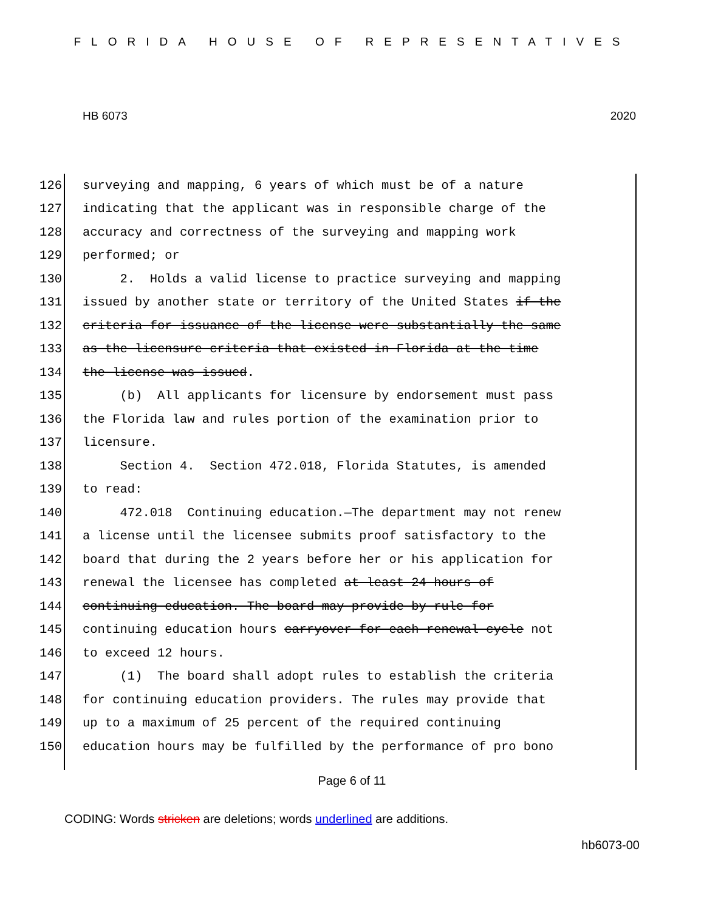FLORIDA HOUSE OF REPRESENTATIVES
HB 6073 2020
126 surveying and mapping, 6 years of which must be of a nature
127 indicating that the applicant was in responsible charge of the
128 accuracy and correctness of the surveying and mapping work
129 performed; or
130 2. Holds a valid license to practice surveying and mapping
131 issued by another state or territory of the United States if the
132 criteria for issuance of the license were substantially the same
133 as the licensure criteria that existed in Florida at the time
134 the license was issued.
135 (b) All applicants for licensure by endorsement must pass
136 the Florida law and rules portion of the examination prior to
137 licensure.
138 Section 4. Section 472.018, Florida Statutes, is amended
139 to read:
140 472.018 Continuing education.—The department may not renew
141 a license until the licensee submits proof satisfactory to the
142 board that during the 2 years before her or his application for
143 renewal the licensee has completed at least 24 hours of
144 continuing education. The board may provide by rule for
145 continuing education hours carryover for each renewal cycle not
146 to exceed 12 hours.
147 (1) The board shall adopt rules to establish the criteria
148 for continuing education providers. The rules may provide that
149 up to a maximum of 25 percent of the required continuing
150 education hours may be fulfilled by the performance of pro bono
Page 6 of 11
CODING: Words stricken are deletions; words underlined are additions.
hb6073-00